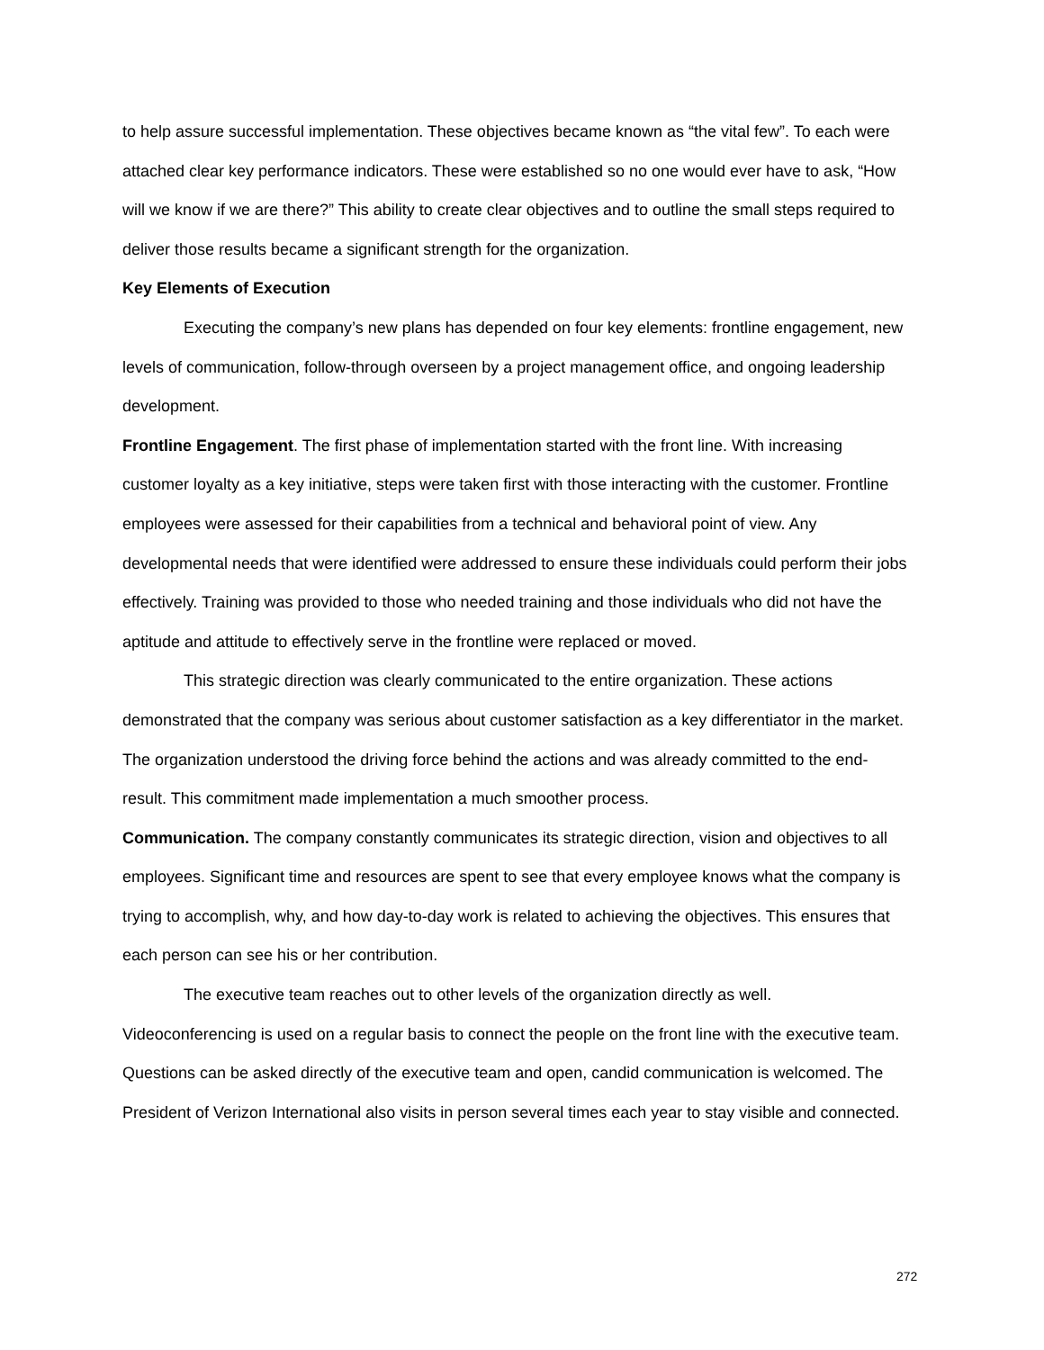to help assure successful implementation. These objectives became known as “the vital few”. To each were attached clear key performance indicators. These were established so no one would ever have to ask, “How will we know if we are there?” This ability to create clear objectives and to outline the small steps required to deliver those results became a significant strength for the organization.
Key Elements of Execution
Executing the company’s new plans has depended on four key elements: frontline engagement, new levels of communication, follow-through overseen by a project management office, and ongoing leadership development.
Frontline Engagement. The first phase of implementation started with the front line. With increasing customer loyalty as a key initiative, steps were taken first with those interacting with the customer. Frontline employees were assessed for their capabilities from a technical and behavioral point of view. Any developmental needs that were identified were addressed to ensure these individuals could perform their jobs effectively. Training was provided to those who needed training and those individuals who did not have the aptitude and attitude to effectively serve in the frontline were replaced or moved.
This strategic direction was clearly communicated to the entire organization. These actions demonstrated that the company was serious about customer satisfaction as a key differentiator in the market. The organization understood the driving force behind the actions and was already committed to the end-result. This commitment made implementation a much smoother process.
Communication. The company constantly communicates its strategic direction, vision and objectives to all employees. Significant time and resources are spent to see that every employee knows what the company is trying to accomplish, why, and how day-to-day work is related to achieving the objectives. This ensures that each person can see his or her contribution.
The executive team reaches out to other levels of the organization directly as well. Videoconferencing is used on a regular basis to connect the people on the front line with the executive team. Questions can be asked directly of the executive team and open, candid communication is welcomed. The President of Verizon International also visits in person several times each year to stay visible and connected.
272